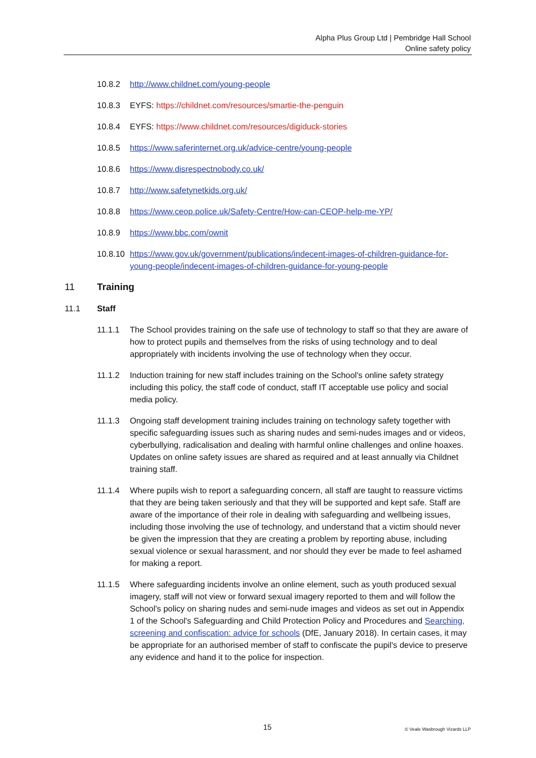Alpha Plus Group Ltd | Pembridge Hall School
Online safety policy
10.8.2 http://www.childnet.com/young-people
10.8.3 EYFS: https://childnet.com/resources/smartie-the-penguin
10.8.4 EYFS: https://www.childnet.com/resources/digiduck-stories
10.8.5 https://www.saferinternet.org.uk/advice-centre/young-people
10.8.6 https://www.disrespectnobody.co.uk/
10.8.7 http://www.safetynetkids.org.uk/
10.8.8 https://www.ceop.police.uk/Safety-Centre/How-can-CEOP-help-me-YP/
10.8.9 https://www.bbc.com/ownit
10.8.10
https://www.gov.uk/government/publications/indecent-images-of-children-guidance-for-young-people/indecent-images-of-children-guidance-for-young-people
11 Training
11.1 Staff
11.1.1 The School provides training on the safe use of technology to staff so that they are aware of how to protect pupils and themselves from the risks of using technology and to deal appropriately with incidents involving the use of technology when they occur.
11.1.2 Induction training for new staff includes training on the School's online safety strategy including this policy, the staff code of conduct, staff IT acceptable use policy and social media policy.
11.1.3 Ongoing staff development training includes training on technology safety together with specific safeguarding issues such as sharing nudes and semi-nudes images and or videos, cyberbullying, radicalisation and dealing with harmful online challenges and online hoaxes. Updates on online safety issues are shared as required and at least annually via Childnet training staff.
11.1.4 Where pupils wish to report a safeguarding concern, all staff are taught to reassure victims that they are being taken seriously and that they will be supported and kept safe. Staff are aware of the importance of their role in dealing with safeguarding and wellbeing issues, including those involving the use of technology, and understand that a victim should never be given the impression that they are creating a problem by reporting abuse, including sexual violence or sexual harassment, and nor should they ever be made to feel ashamed for making a report.
11.1.5 Where safeguarding incidents involve an online element, such as youth produced sexual imagery, staff will not view or forward sexual imagery reported to them and will follow the School's policy on sharing nudes and semi-nude images and videos as set out in Appendix 1 of the School's Safeguarding and Child Protection Policy and Procedures and Searching, screening and confiscation: advice for schools (DfE, January 2018). In certain cases, it may be appropriate for an authorised member of staff to confiscate the pupil's device to preserve any evidence and hand it to the police for inspection.
15 © Veale Wasbrough Vizards LLP